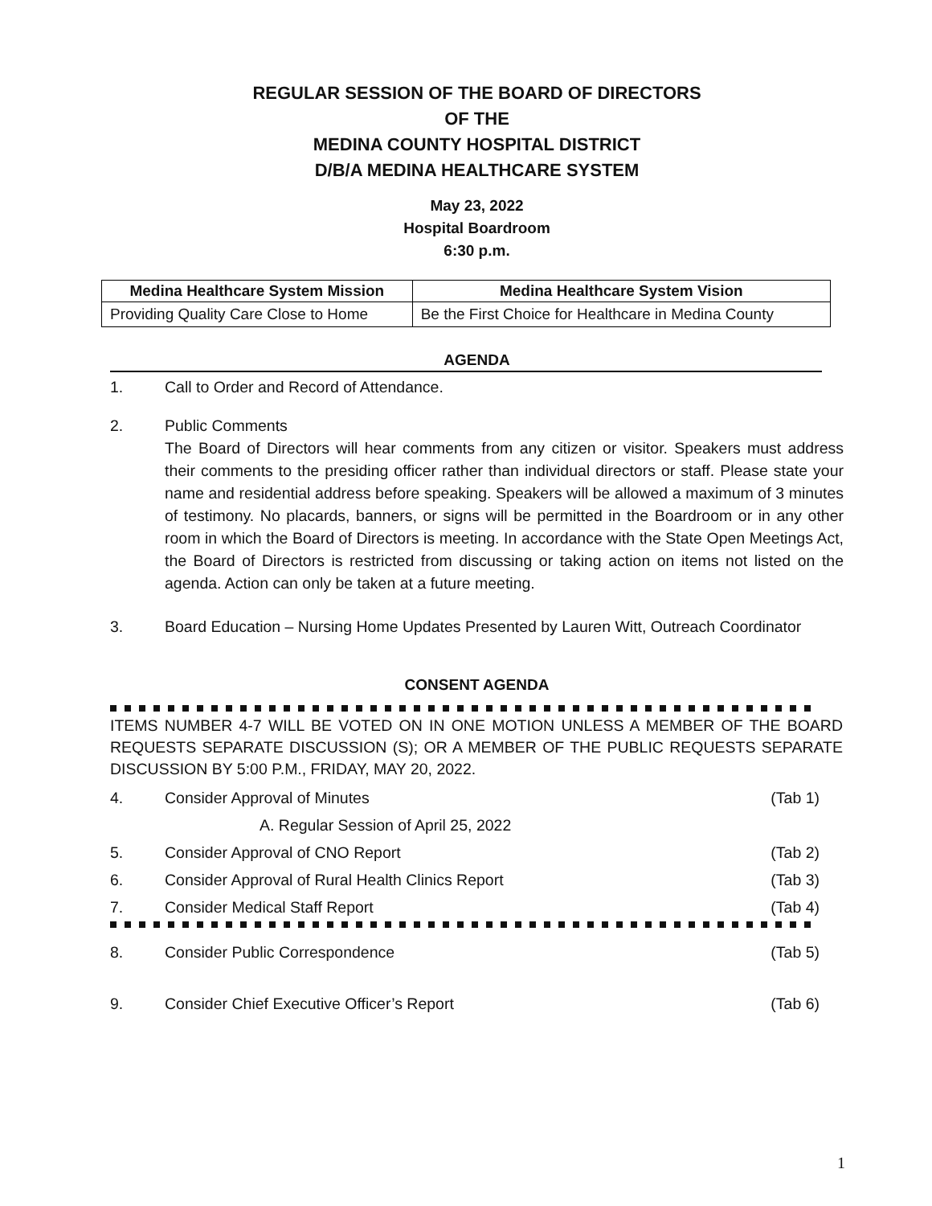REGULAR SESSION OF THE BOARD OF DIRECTORS
OF THE
MEDINA COUNTY HOSPITAL DISTRICT
D/B/A MEDINA HEALTHCARE SYSTEM
May 23, 2022
Hospital Boardroom
6:30 p.m.
| Medina Healthcare System Mission | Medina Healthcare System Vision |
| --- | --- |
| Providing Quality Care Close to Home | Be the First Choice for Healthcare in Medina County |
AGENDA
1. Call to Order and Record of Attendance.
2. Public Comments
The Board of Directors will hear comments from any citizen or visitor. Speakers must address their comments to the presiding officer rather than individual directors or staff. Please state your name and residential address before speaking. Speakers will be allowed a maximum of 3 minutes of testimony. No placards, banners, or signs will be permitted in the Boardroom or in any other room in which the Board of Directors is meeting. In accordance with the State Open Meetings Act, the Board of Directors is restricted from discussing or taking action on items not listed on the agenda. Action can only be taken at a future meeting.
3. Board Education – Nursing Home Updates Presented by Lauren Witt, Outreach Coordinator
CONSENT AGENDA
ITEMS NUMBER 4-7 WILL BE VOTED ON IN ONE MOTION UNLESS A MEMBER OF THE BOARD REQUESTS SEPARATE DISCUSSION (S); OR A MEMBER OF THE PUBLIC REQUESTS SEPARATE DISCUSSION BY 5:00 P.M., FRIDAY, MAY 20, 2022.
4. Consider Approval of Minutes (Tab 1)
A. Regular Session of April 25, 2022
5. Consider Approval of CNO Report (Tab 2)
6. Consider Approval of Rural Health Clinics Report (Tab 3)
7. Consider Medical Staff Report (Tab 4)
8. Consider Public Correspondence (Tab 5)
9. Consider Chief Executive Officer’s Report (Tab 6)
1